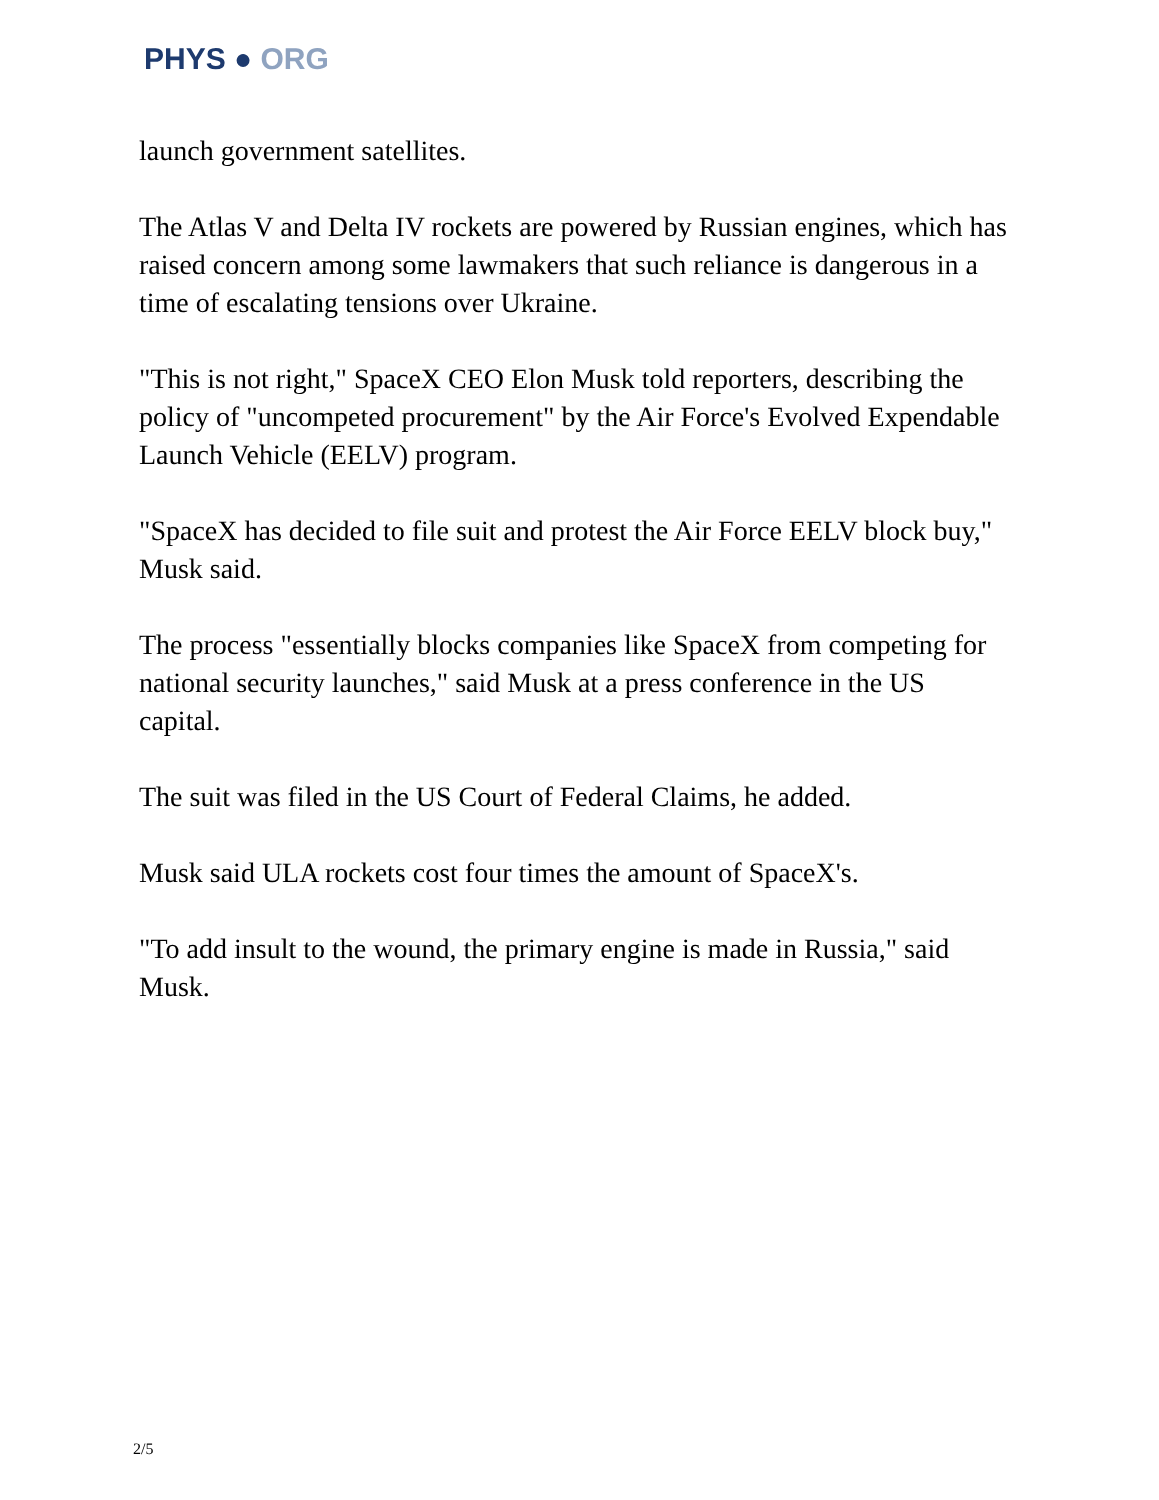PHYS ● ORG
launch government satellites.
The Atlas V and Delta IV rockets are powered by Russian engines, which has raised concern among some lawmakers that such reliance is dangerous in a time of escalating tensions over Ukraine.
"This is not right," SpaceX CEO Elon Musk told reporters, describing the policy of "uncompeted procurement" by the Air Force's Evolved Expendable Launch Vehicle (EELV) program.
"SpaceX has decided to file suit and protest the Air Force EELV block buy," Musk said.
The process "essentially blocks companies like SpaceX from competing for national security launches," said Musk at a press conference in the US capital.
The suit was filed in the US Court of Federal Claims, he added.
Musk said ULA rockets cost four times the amount of SpaceX's.
"To add insult to the wound, the primary engine is made in Russia," said Musk.
2/5